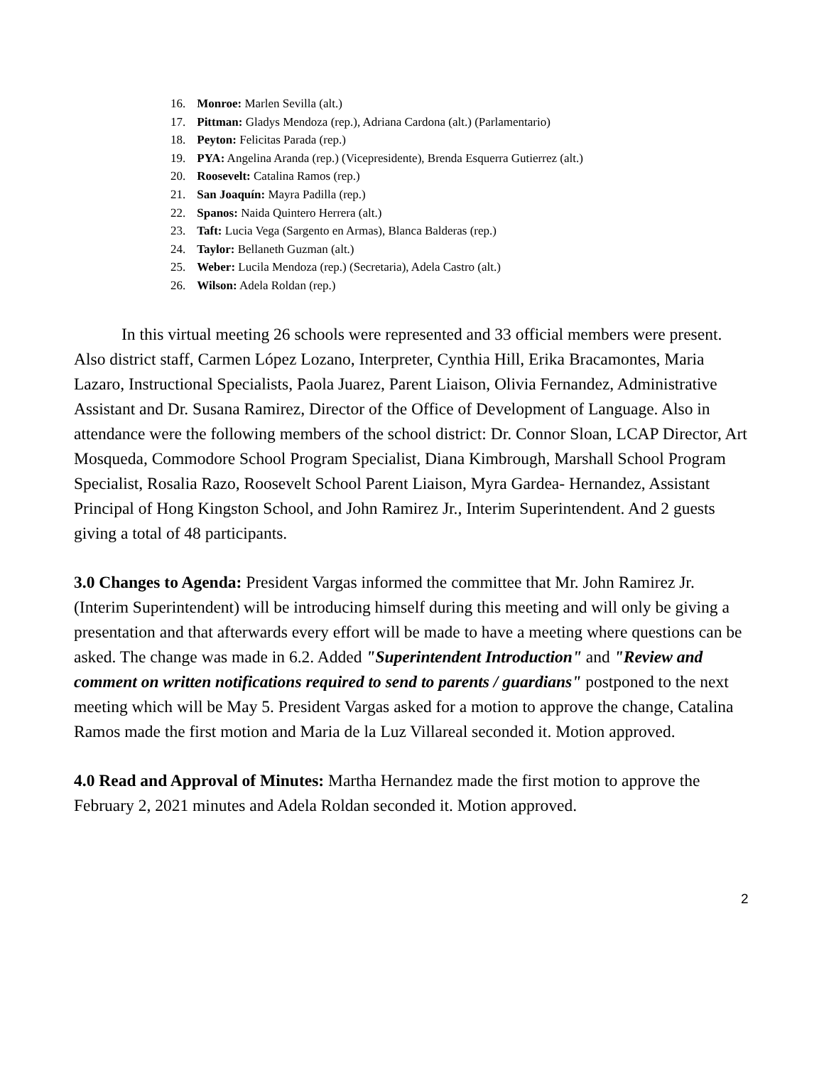16. Monroe: Marlen Sevilla (alt.)
17. Pittman: Gladys Mendoza (rep.), Adriana Cardona (alt.) (Parlamentario)
18. Peyton: Felicitas Parada (rep.)
19. PYA: Angelina Aranda (rep.) (Vicepresidente), Brenda Esquerra Gutierrez (alt.)
20. Roosevelt: Catalina Ramos (rep.)
21. San Joaquín: Mayra Padilla (rep.)
22. Spanos: Naida Quintero Herrera (alt.)
23. Taft: Lucia Vega (Sargento en Armas), Blanca Balderas (rep.)
24. Taylor: Bellaneth Guzman (alt.)
25. Weber: Lucila Mendoza (rep.) (Secretaria), Adela Castro (alt.)
26. Wilson: Adela Roldan (rep.)
In this virtual meeting 26 schools were represented and 33 official members were present. Also district staff, Carmen López Lozano, Interpreter, Cynthia Hill, Erika Bracamontes, Maria Lazaro, Instructional Specialists, Paola Juarez, Parent Liaison, Olivia Fernandez, Administrative Assistant and Dr. Susana Ramirez, Director of the Office of Development of Language. Also in attendance were the following members of the school district: Dr. Connor Sloan, LCAP Director, Art Mosqueda, Commodore School Program Specialist, Diana Kimbrough, Marshall School Program Specialist, Rosalia Razo, Roosevelt School Parent Liaison, Myra Gardea- Hernandez, Assistant Principal of Hong Kingston School, and John Ramirez Jr., Interim Superintendent. And 2 guests giving a total of 48 participants.
3.0 Changes to Agenda: President Vargas informed the committee that Mr. John Ramirez Jr. (Interim Superintendent) will be introducing himself during this meeting and will only be giving a presentation and that afterwards every effort will be made to have a meeting where questions can be asked. The change was made in 6.2. Added "Superintendent Introduction" and "Review and comment on written notifications required to send to parents / guardians" postponed to the next meeting which will be May 5. President Vargas asked for a motion to approve the change, Catalina Ramos made the first motion and Maria de la Luz Villareal seconded it. Motion approved.
4.0 Read and Approval of Minutes: Martha Hernandez made the first motion to approve the February 2, 2021 minutes and Adela Roldan seconded it. Motion approved.
2